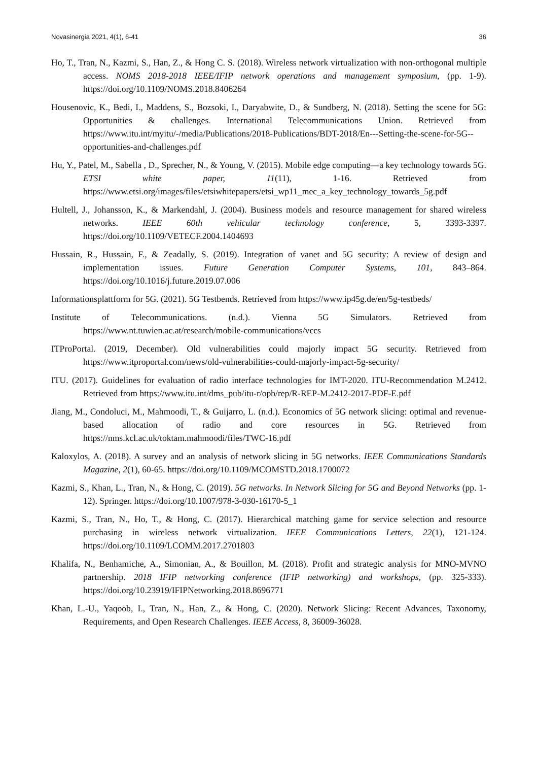Novasinergia 2021, 4(1), 6-41 36
Ho, T., Tran, N., Kazmi, S., Han, Z., & Hong C. S. (2018). Wireless network virtualization with non-orthogonal multiple access. NOMS 2018-2018 IEEE/IFIP network operations and management symposium, (pp. 1-9). https://doi.org/10.1109/NOMS.2018.8406264
Housenovic, K., Bedi, I., Maddens, S., Bozsoki, I., Daryabwite, D., & Sundberg, N. (2018). Setting the scene for 5G: Opportunities & challenges. International Telecommunications Union. Retrieved from https://www.itu.int/myitu/-/media/Publications/2018-Publications/BDT-2018/En---Setting-the-scene-for-5G--opportunities-and-challenges.pdf
Hu, Y., Patel, M., Sabella , D., Sprecher, N., & Young, V. (2015). Mobile edge computing—a key technology towards 5G. ETSI white paper, 11(11), 1-16. Retrieved from https://www.etsi.org/images/files/etsiwhitepapers/etsi_wp11_mec_a_key_technology_towards_5g.pdf
Hultell, J., Johansson, K., & Markendahl, J. (2004). Business models and resource management for shared wireless networks. IEEE 60th vehicular technology conference, 5, 3393-3397. https://doi.org/10.1109/VETECF.2004.1404693
Hussain, R., Hussain, F., & Zeadally, S. (2019). Integration of vanet and 5G security: A review of design and implementation issues. Future Generation Computer Systems, 101, 843–864. https://doi.org/10.1016/j.future.2019.07.006
Informationsplattform for 5G. (2021). 5G Testbends. Retrieved from https://www.ip45g.de/en/5g-testbeds/
Institute of Telecommunications. (n.d.). Vienna 5G Simulators. Retrieved from https://www.nt.tuwien.ac.at/research/mobile-communications/vccs
ITProPortal. (2019, December). Old vulnerabilities could majorly impact 5G security. Retrieved from https://www.itproportal.com/news/old-vulnerabilities-could-majorly-impact-5g-security/
ITU. (2017). Guidelines for evaluation of radio interface technologies for IMT-2020. ITU-Recommendation M.2412. Retrieved from https://www.itu.int/dms_pub/itu-r/opb/rep/R-REP-M.2412-2017-PDF-E.pdf
Jiang, M., Condoluci, M., Mahmoodi, T., & Guijarro, L. (n.d.). Economics of 5G network slicing: optimal and revenue-based allocation of radio and core resources in 5G. Retrieved from https://nms.kcl.ac.uk/toktam.mahmoodi/files/TWC-16.pdf
Kaloxylos, A. (2018). A survey and an analysis of network slicing in 5G networks. IEEE Communications Standards Magazine, 2(1), 60-65. https://doi.org/10.1109/MCOMSTD.2018.1700072
Kazmi, S., Khan, L., Tran, N., & Hong, C. (2019). 5G networks. In Network Slicing for 5G and Beyond Networks (pp. 1-12). Springer. https://doi.org/10.1007/978-3-030-16170-5_1
Kazmi, S., Tran, N., Ho, T., & Hong, C. (2017). Hierarchical matching game for service selection and resource purchasing in wireless network virtualization. IEEE Communications Letters, 22(1), 121-124. https://doi.org/10.1109/LCOMM.2017.2701803
Khalifa, N., Benhamiche, A., Simonian, A., & Bouillon, M. (2018). Profit and strategic analysis for MNO-MVNO partnership. 2018 IFIP networking conference (IFIP networking) and workshops, (pp. 325-333). https://doi.org/10.23919/IFIPNetworking.2018.8696771
Khan, L.-U., Yaqoob, I., Tran, N., Han, Z., & Hong, C. (2020). Network Slicing: Recent Advances, Taxonomy, Requirements, and Open Research Challenges. IEEE Access, 8, 36009-36028.